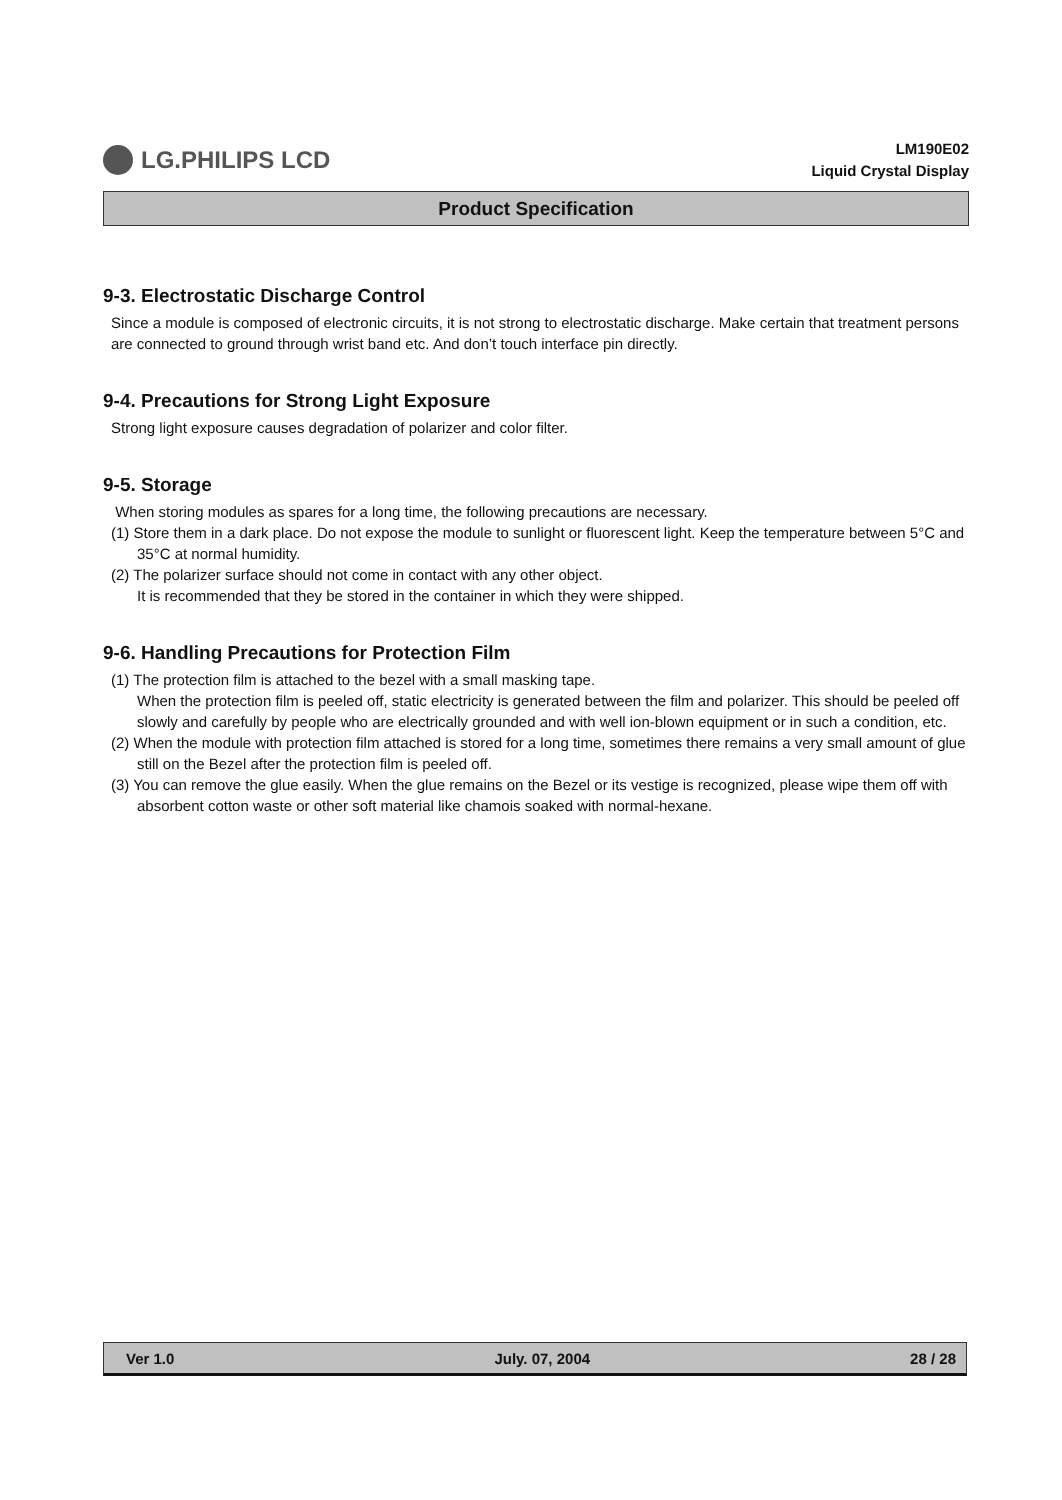LG.PHILIPS LCD
LM190E02
Liquid Crystal Display
Product Specification
9-3. Electrostatic Discharge Control
Since a module is composed of electronic circuits, it is not strong to electrostatic discharge. Make certain that treatment persons are connected to ground through wrist band etc. And don’t touch interface pin directly.
9-4. Precautions for Strong Light Exposure
Strong light exposure causes degradation of polarizer and color filter.
9-5. Storage
When storing modules as spares for a long time, the following precautions are necessary.
(1) Store them in a dark place. Do not expose the module to sunlight or fluorescent light. Keep the temperature between 5°C and 35°C at normal humidity.
(2) The polarizer surface should not come in contact with any other object.
It is recommended that they be stored in the container in which they were shipped.
9-6. Handling Precautions for Protection Film
(1) The protection film is attached to the bezel with a small masking tape.
When the protection film is peeled off, static electricity is generated between the film and polarizer. This should be peeled off slowly and carefully by people who are electrically grounded and with well ion-blown equipment or in such a condition, etc.
(2) When the module with protection film attached is stored for a long time, sometimes there remains a very small amount of glue still on the Bezel after the protection film is peeled off.
(3) You can remove the glue easily. When the glue remains on the Bezel or its vestige is recognized, please wipe them off with absorbent cotton waste or other soft material like chamois soaked with normal-hexane.
Ver 1.0 July. 07, 2004 28 / 28